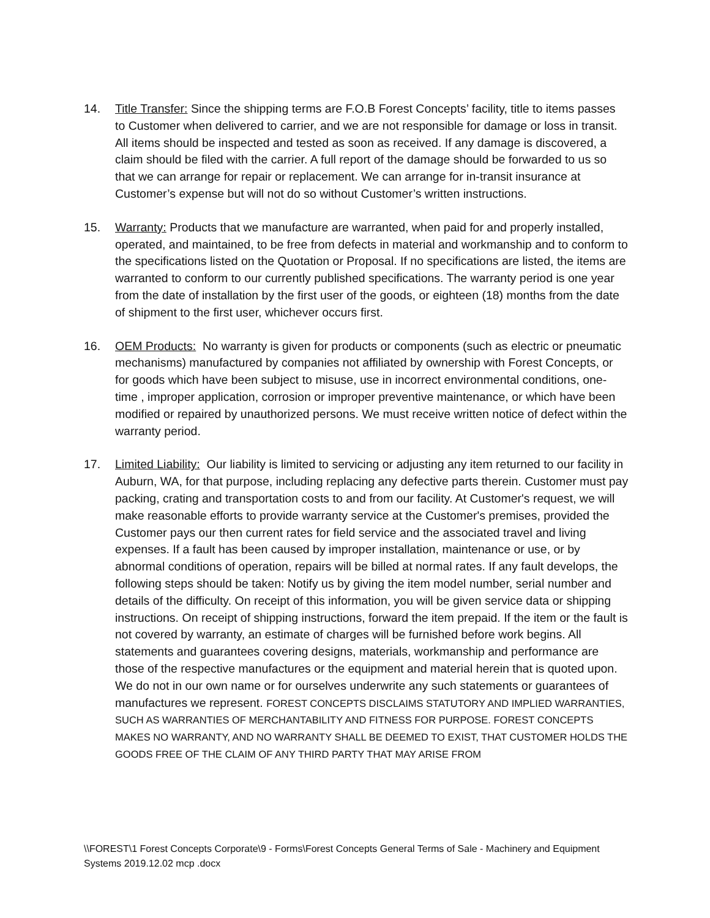14. Title Transfer: Since the shipping terms are F.O.B Forest Concepts’ facility, title to items passes to Customer when delivered to carrier, and we are not responsible for damage or loss in transit. All items should be inspected and tested as soon as received. If any damage is discovered, a claim should be filed with the carrier. A full report of the damage should be forwarded to us so that we can arrange for repair or replacement. We can arrange for in-transit insurance at Customer’s expense but will not do so without Customer’s written instructions.
15. Warranty: Products that we manufacture are warranted, when paid for and properly installed, operated, and maintained, to be free from defects in material and workmanship and to conform to the specifications listed on the Quotation or Proposal. If no specifications are listed, the items are warranted to conform to our currently published specifications. The warranty period is one year from the date of installation by the first user of the goods, or eighteen (18) months from the date of shipment to the first user, whichever occurs first.
16. OEM Products: No warranty is given for products or components (such as electric or pneumatic mechanisms) manufactured by companies not affiliated by ownership with Forest Concepts, or for goods which have been subject to misuse, use in incorrect environmental conditions, one-time , improper application, corrosion or improper preventive maintenance, or which have been modified or repaired by unauthorized persons. We must receive written notice of defect within the warranty period.
17. Limited Liability: Our liability is limited to servicing or adjusting any item returned to our facility in Auburn, WA, for that purpose, including replacing any defective parts therein. Customer must pay packing, crating and transportation costs to and from our facility. At Customer's request, we will make reasonable efforts to provide warranty service at the Customer's premises, provided the Customer pays our then current rates for field service and the associated travel and living expenses. If a fault has been caused by improper installation, maintenance or use, or by abnormal conditions of operation, repairs will be billed at normal rates. If any fault develops, the following steps should be taken: Notify us by giving the item model number, serial number and details of the difficulty. On receipt of this information, you will be given service data or shipping instructions. On receipt of shipping instructions, forward the item prepaid. If the item or the fault is not covered by warranty, an estimate of charges will be furnished before work begins. All statements and guarantees covering designs, materials, workmanship and performance are those of the respective manufactures or the equipment and material herein that is quoted upon. We do not in our own name or for ourselves underwrite any such statements or guarantees of manufactures we represent. FOREST CONCEPTS DISCLAIMS STATUTORY AND IMPLIED WARRANTIES, SUCH AS WARRANTIES OF MERCHANTABILITY AND FITNESS FOR PURPOSE. FOREST CONCEPTS MAKES NO WARRANTY, AND NO WARRANTY SHALL BE DEEMED TO EXIST, THAT CUSTOMER HOLDS THE GOODS FREE OF THE CLAIM OF ANY THIRD PARTY THAT MAY ARISE FROM
\\FOREST\1 Forest Concepts Corporate\9 - Forms\Forest Concepts General Terms of Sale - Machinery and Equipment Systems 2019.12.02 mcp .docx